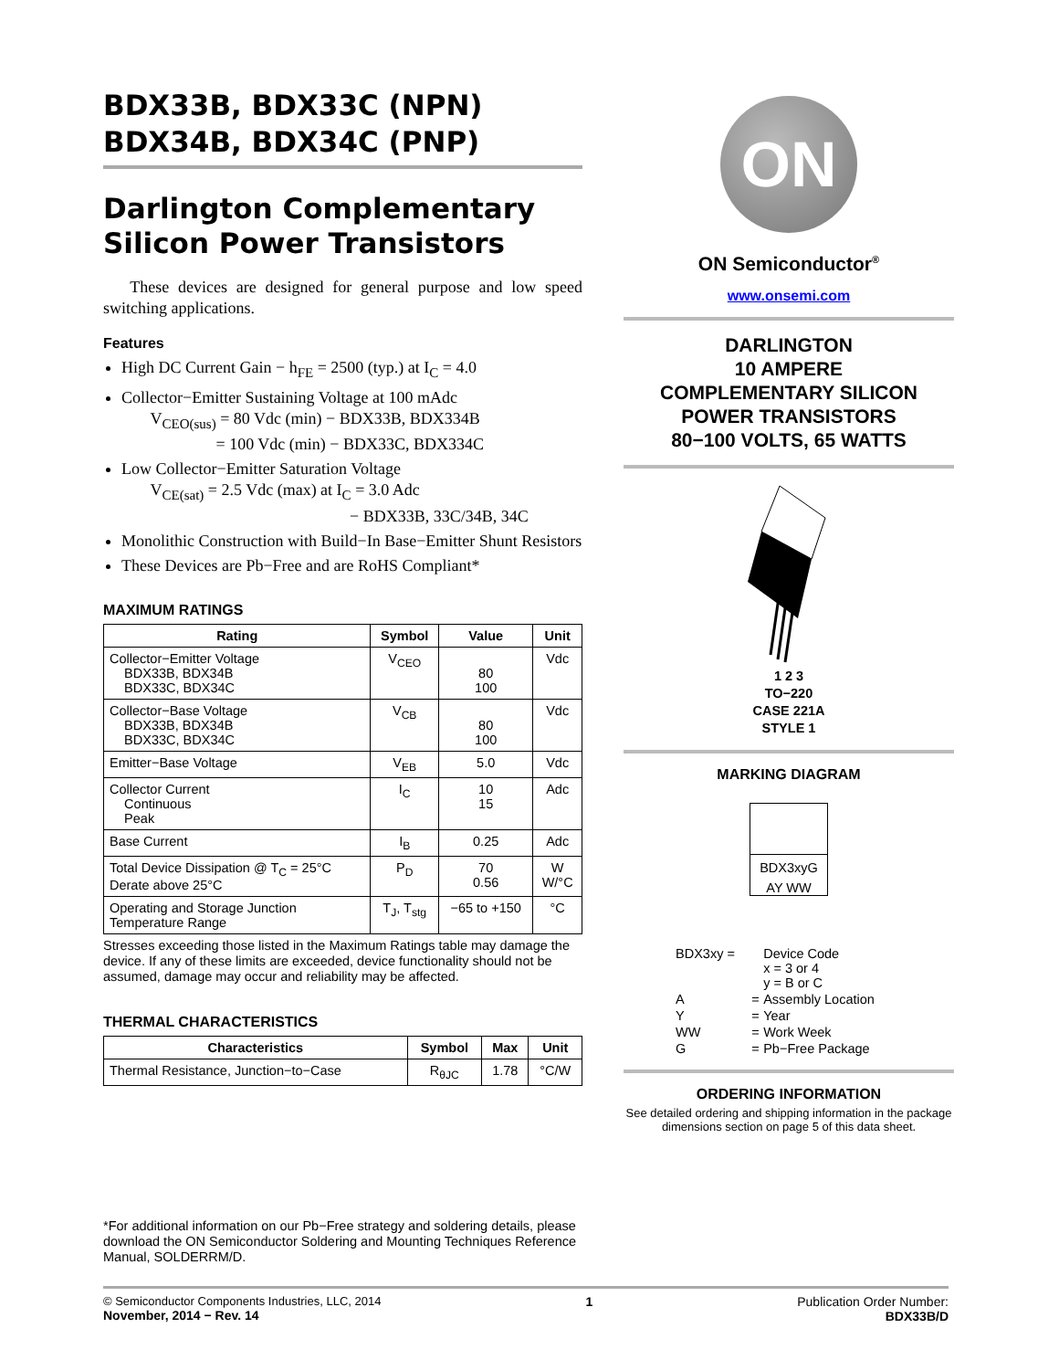BDX33B, BDX33C (NPN)
BDX34B, BDX34C (PNP)
Darlington Complementary
Silicon Power Transistors
These devices are designed for general purpose and low speed switching applications.
Features
High DC Current Gain − h<sub>FE</sub> = 2500 (typ.) at I<sub>C</sub> = 4.0
Collector−Emitter Sustaining Voltage at 100 mAdc
V<sub>CEO(sus)</sub> = 80 Vdc (min) − BDX33B, BDX334B
= 100 Vdc (min) − BDX33C, BDX334C
Low Collector−Emitter Saturation Voltage
V<sub>CE(sat)</sub> = 2.5 Vdc (max) at I<sub>C</sub> = 3.0 Adc
− BDX33B, 33C/34B, 34C
Monolithic Construction with Build−In Base−Emitter Shunt Resistors
These Devices are Pb−Free and are RoHS Compliant*
MAXIMUM RATINGS
| Rating | Symbol | Value | Unit |
| --- | --- | --- | --- |
| Collector−Emitter Voltage BDX33B, BDX34B BDX33C, BDX34C | V<sub>CEO</sub> | 80 100 | Vdc |
| Collector−Base Voltage BDX33B, BDX34B BDX33C, BDX34C | V<sub>CB</sub> | 80 100 | Vdc |
| Emitter−Base Voltage | V<sub>EB</sub> | 5.0 | Vdc |
| Collector Current Continuous Peak | I<sub>C</sub> | 10 15 | Adc |
| Base Current | I<sub>B</sub> | 0.25 | Adc |
| Total Device Dissipation @ T<sub>C</sub> = 25°C Derate above 25°C | P<sub>D</sub> | 70 0.56 | W W/°C |
| Operating and Storage Junction Temperature Range | T<sub>J</sub>, T<sub>stg</sub> | −65 to +150 | °C |
Stresses exceeding those listed in the Maximum Ratings table may damage the device. If any of these limits are exceeded, device functionality should not be assumed, damage may occur and reliability may be affected.
THERMAL CHARACTERISTICS
| Characteristics | Symbol | Max | Unit |
| --- | --- | --- | --- |
| Thermal Resistance, Junction−to−Case | R<sub>θJC</sub> | 1.78 | °C/W |
*For additional information on our Pb−Free strategy and soldering details, please download the ON Semiconductor Soldering and Mounting Techniques Reference Manual, SOLDERRM/D.
ON
ON Semiconductor<sup>®</sup>
www.onsemi.com
DARLINGTON
10 AMPERE
COMPLEMENTARY SILICON
POWER TRANSISTORS
80−100 VOLTS, 65 WATTS
1 2 3
TO−220
CASE 221A
STYLE 1
MARKING DIAGRAM
BDX3xyG
AY WW
| BDX3xy = | | Device Code x = 3 or 4 y = B or C |
| A | = | Assembly Location |
| Y | = | Year |
| WW | = | Work Week |
| G | = | Pb−Free Package |
ORDERING INFORMATION
See detailed ordering and shipping information in the package dimensions section on page 5 of this data sheet.
© Semiconductor Components Industries, LLC, 2014
November, 2014 − Rev. 14
1 Publication Order Number:
BDX33B/D